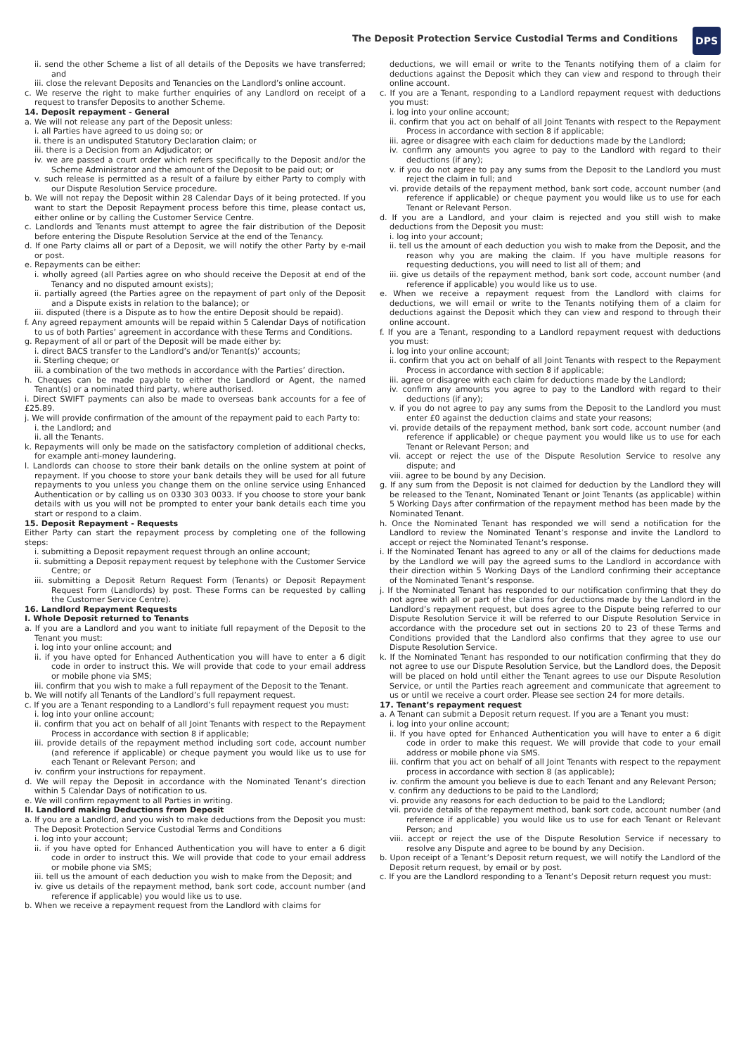The Deposit Protection Service Custodial Terms and Conditions
DPS
ii. send the other Scheme a list of all details of the Deposits we have transferred; and
iii. close the relevant Deposits and Tenancies on the Landlord’s online account.
c. We reserve the right to make further enquiries of any Landlord on receipt of a request to transfer Deposits to another Scheme.
14. Deposit repayment - General
a. We will not release any part of the Deposit unless:
i. all Parties have agreed to us doing so; or
ii. there is an undisputed Statutory Declaration claim; or
iii. there is a Decision from an Adjudicator; or
iv. we are passed a court order which refers specifically to the Deposit and/or the Scheme Administrator and the amount of the Deposit to be paid out; or
v. such release is permitted as a result of a failure by either Party to comply with our Dispute Resolution Service procedure.
b. We will not repay the Deposit within 28 Calendar Days of it being protected. If you want to start the Deposit Repayment process before this time, please contact us, either online or by calling the Customer Service Centre.
c. Landlords and Tenants must attempt to agree the fair distribution of the Deposit before entering the Dispute Resolution Service at the end of the Tenancy.
d. If one Party claims all or part of a Deposit, we will notify the other Party by e-mail or post.
e. Repayments can be either:
i. wholly agreed (all Parties agree on who should receive the Deposit at end of the Tenancy and no disputed amount exists);
ii. partially agreed (the Parties agree on the repayment of part only of the Deposit and a Dispute exists in relation to the balance); or
iii. disputed (there is a Dispute as to how the entire Deposit should be repaid).
f. Any agreed repayment amounts will be repaid within 5 Calendar Days of notification to us of both Parties’ agreement in accordance with these Terms and Conditions.
g. Repayment of all or part of the Deposit will be made either by:
i. direct BACS transfer to the Landlord’s and/or Tenant(s)’ accounts;
ii. Sterling cheque; or
iii. a combination of the two methods in accordance with the Parties’ direction.
h. Cheques can be made payable to either the Landlord or Agent, the named Tenant(s) or a nominated third party, where authorised.
i. Direct SWIFT payments can also be made to overseas bank accounts for a fee of £25.89.
j. We will provide confirmation of the amount of the repayment paid to each Party to:
i. the Landlord; and
ii. all the Tenants.
k. Repayments will only be made on the satisfactory completion of additional checks, for example anti-money laundering.
l. Landlords can choose to store their bank details on the online system at point of repayment. If you choose to store your bank details they will be used for all future repayments to you unless you change them on the online service using Enhanced Authentication or by calling us on 0330 303 0033. If you choose to store your bank details with us you will not be prompted to enter your bank details each time you start or respond to a claim.
15. Deposit Repayment - Requests
Either Party can start the repayment process by completing one of the following steps:
i. submitting a Deposit repayment request through an online account;
ii. submitting a Deposit repayment request by telephone with the Customer Service Centre; or
iii. submitting a Deposit Return Request Form (Tenants) or Deposit Repayment Request Form (Landlords) by post. These Forms can be requested by calling the Customer Service Centre).
16. Landlord Repayment Requests
I. Whole Deposit returned to Tenants
a. If you are a Landlord and you want to initiate full repayment of the Deposit to the Tenant you must:
i. log into your online account; and
ii. if you have opted for Enhanced Authentication you will have to enter a 6 digit code in order to instruct this. We will provide that code to your email address or mobile phone via SMS;
iii. confirm that you wish to make a full repayment of the Deposit to the Tenant.
b. We will notify all Tenants of the Landlord’s full repayment request.
c. If you are a Tenant responding to a Landlord’s full repayment request you must:
i. log into your online account;
ii. confirm that you act on behalf of all Joint Tenants with respect to the Repayment Process in accordance with section 8 if applicable;
iii. provide details of the repayment method including sort code, account number (and reference if applicable) or cheque payment you would like us to use for each Tenant or Relevant Person; and
iv. confirm your instructions for repayment.
d. We will repay the Deposit in accordance with the Nominated Tenant’s direction within 5 Calendar Days of notification to us.
e. We will confirm repayment to all Parties in writing.
II. Landlord making Deductions from Deposit
a. If you are a Landlord, and you wish to make deductions from the Deposit you must: The Deposit Protection Service Custodial Terms and Conditions
i. log into your account;
ii. if you have opted for Enhanced Authentication you will have to enter a 6 digit code in order to instruct this. We will provide that code to your email address or mobile phone via SMS;
iii. tell us the amount of each deduction you wish to make from the Deposit; and
iv. give us details of the repayment method, bank sort code, account number (and reference if applicable) you would like us to use.
b. When we receive a repayment request from the Landlord with claims for
deductions, we will email or write to the Tenants notifying them of a claim for deductions against the Deposit which they can view and respond to through their online account.
c. If you are a Tenant, responding to a Landlord repayment request with deductions you must:
i. log into your online account;
ii. confirm that you act on behalf of all Joint Tenants with respect to the Repayment Process in accordance with section 8 if applicable;
iii. agree or disagree with each claim for deductions made by the Landlord;
iv. confirm any amounts you agree to pay to the Landlord with regard to their deductions (if any);
v. if you do not agree to pay any sums from the Deposit to the Landlord you must reject the claim in full; and
vi. provide details of the repayment method, bank sort code, account number (and reference if applicable) or cheque payment you would like us to use for each Tenant or Relevant Person.
d. If you are a Landlord, and your claim is rejected and you still wish to make deductions from the Deposit you must:
i. log into your account;
ii. tell us the amount of each deduction you wish to make from the Deposit, and the reason why you are making the claim. If you have multiple reasons for requesting deductions, you will need to list all of them; and
iii. give us details of the repayment method, bank sort code, account number (and reference if applicable) you would like us to use.
e. When we receive a repayment request from the Landlord with claims for deductions, we will email or write to the Tenants notifying them of a claim for deductions against the Deposit which they can view and respond to through their online account.
f. If you are a Tenant, responding to a Landlord repayment request with deductions you must:
i. log into your online account;
ii. confirm that you act on behalf of all Joint Tenants with respect to the Repayment Process in accordance with section 8 if applicable;
iii. agree or disagree with each claim for deductions made by the Landlord;
iv. confirm any amounts you agree to pay to the Landlord with regard to their deductions (if any);
v. if you do not agree to pay any sums from the Deposit to the Landlord you must enter £0 against the deduction claims and state your reasons;
vi. provide details of the repayment method, bank sort code, account number (and reference if applicable) or cheque payment you would like us to use for each Tenant or Relevant Person; and
vii. accept or reject the use of the Dispute Resolution Service to resolve any dispute; and
viii. agree to be bound by any Decision.
g. If any sum from the Deposit is not claimed for deduction by the Landlord they will be released to the Tenant, Nominated Tenant or Joint Tenants (as applicable) within 5 Working Days after confirmation of the repayment method has been made by the Nominated Tenant.
h. Once the Nominated Tenant has responded we will send a notification for the Landlord to review the Nominated Tenant’s response and invite the Landlord to accept or reject the Nominated Tenant’s response.
i. If the Nominated Tenant has agreed to any or all of the claims for deductions made by the Landlord we will pay the agreed sums to the Landlord in accordance with their direction within 5 Working Days of the Landlord confirming their acceptance of the Nominated Tenant’s response.
j. If the Nominated Tenant has responded to our notification confirming that they do not agree with all or part of the claims for deductions made by the Landlord in the Landlord’s repayment request, but does agree to the Dispute being referred to our Dispute Resolution Service it will be referred to our Dispute Resolution Service in accordance with the procedure set out in sections 20 to 23 of these Terms and Conditions provided that the Landlord also confirms that they agree to use our Dispute Resolution Service.
k. If the Nominated Tenant has responded to our notification confirming that they do not agree to use our Dispute Resolution Service, but the Landlord does, the Deposit will be placed on hold until either the Tenant agrees to use our Dispute Resolution Service, or until the Parties reach agreement and communicate that agreement to us or until we receive a court order. Please see section 24 for more details.
17. Tenant’s repayment request
a. A Tenant can submit a Deposit return request. If you are a Tenant you must:
i. log into your online account;
ii. If you have opted for Enhanced Authentication you will have to enter a 6 digit code in order to make this request. We will provide that code to your email address or mobile phone via SMS.
iii. confirm that you act on behalf of all Joint Tenants with respect to the repayment process in accordance with section 8 (as applicable);
iv. confirm the amount you believe is due to each Tenant and any Relevant Person;
v. confirm any deductions to be paid to the Landlord;
vi. provide any reasons for each deduction to be paid to the Landlord;
vii. provide details of the repayment method, bank sort code, account number (and reference if applicable) you would like us to use for each Tenant or Relevant Person; and
viii. accept or reject the use of the Dispute Resolution Service if necessary to resolve any Dispute and agree to be bound by any Decision.
b. Upon receipt of a Tenant’s Deposit return request, we will notify the Landlord of the Deposit return request, by email or by post.
c. If you are the Landlord responding to a Tenant’s Deposit return request you must: